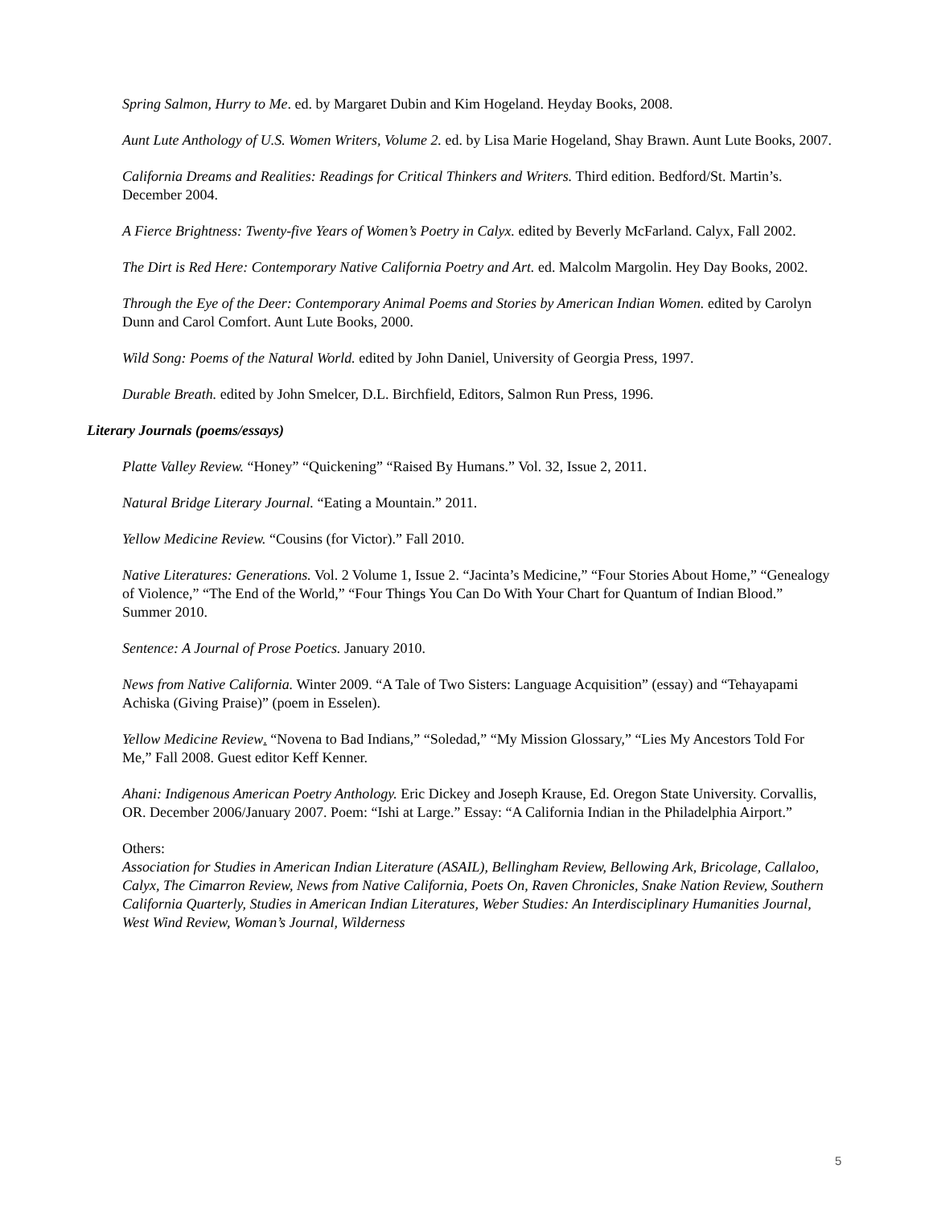Spring Salmon, Hurry to Me. ed. by Margaret Dubin and Kim Hogeland. Heyday Books, 2008.
Aunt Lute Anthology of U.S. Women Writers, Volume 2. ed. by Lisa Marie Hogeland, Shay Brawn. Aunt Lute Books, 2007.
California Dreams and Realities: Readings for Critical Thinkers and Writers. Third edition. Bedford/St. Martin’s. December 2004.
A Fierce Brightness: Twenty-five Years of Women’s Poetry in Calyx. edited by Beverly McFarland. Calyx, Fall 2002.
The Dirt is Red Here: Contemporary Native California Poetry and Art. ed. Malcolm Margolin. Hey Day Books, 2002.
Through the Eye of the Deer: Contemporary Animal Poems and Stories by American Indian Women. edited by Carolyn Dunn and Carol Comfort. Aunt Lute Books, 2000.
Wild Song: Poems of the Natural World. edited by John Daniel, University of Georgia Press, 1997.
Durable Breath. edited by John Smelcer, D.L. Birchfield, Editors, Salmon Run Press, 1996.
Literary Journals (poems/essays)
Platte Valley Review. “Honey” “Quickening” “Raised By Humans.” Vol. 32, Issue 2, 2011.
Natural Bridge Literary Journal. “Eating a Mountain.” 2011.
Yellow Medicine Review. “Cousins (for Victor).” Fall 2010.
Native Literatures: Generations. Vol. 2 Volume 1, Issue 2. “Jacinta’s Medicine,” “Four Stories About Home,” “Genealogy of Violence,” “The End of the World,” “Four Things You Can Do With Your Chart for Quantum of Indian Blood.” Summer 2010.
Sentence: A Journal of Prose Poetics. January 2010.
News from Native California. Winter 2009. “A Tale of Two Sisters: Language Acquisition” (essay) and “Tehayapami Achiska (Giving Praise)” (poem in Esselen).
Yellow Medicine Review. “Novena to Bad Indians,” “Soledad,” “My Mission Glossary,” “Lies My Ancestors Told For Me,” Fall 2008. Guest editor Keff Kenner.
Ahani: Indigenous American Poetry Anthology. Eric Dickey and Joseph Krause, Ed. Oregon State University. Corvallis, OR. December 2006/January 2007. Poem: “Ishi at Large.” Essay: “A California Indian in the Philadelphia Airport.”
Others:
Association for Studies in American Indian Literature (ASAIL), Bellingham Review, Bellowing Ark, Bricolage, Callaloo, Calyx, The Cimarron Review, News from Native California, Poets On, Raven Chronicles, Snake Nation Review, Southern California Quarterly, Studies in American Indian Literatures, Weber Studies: An Interdisciplinary Humanities Journal, West Wind Review, Woman’s Journal, Wilderness
5